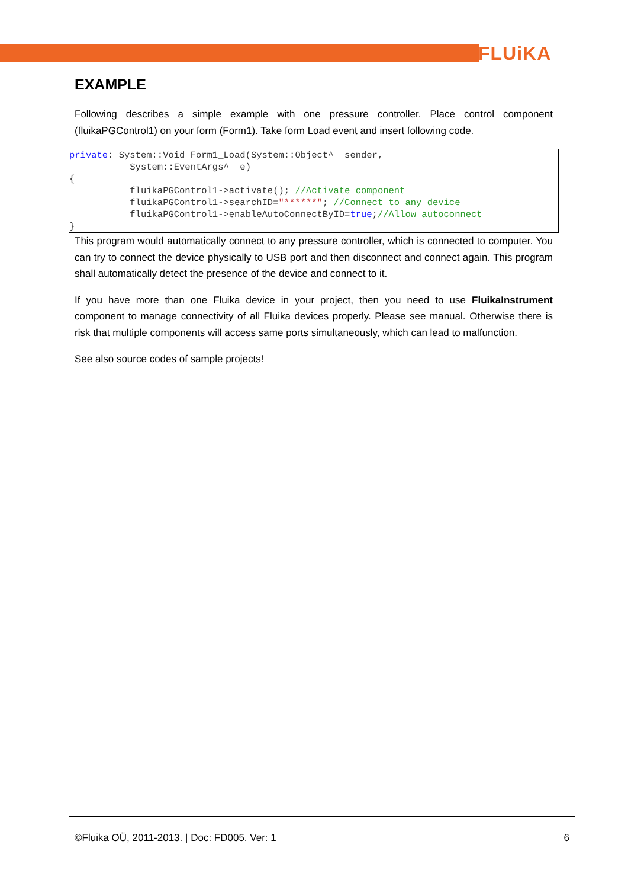FLUiKA
EXAMPLE
Following describes a simple example with one pressure controller. Place control component (fluikaPGControl1) on your form (Form1). Take form Load event and insert following code.
private: System::Void Form1_Load(System::Object^  sender,
           System::EventArgs^  e)
{
           fluikaPGControl1->activate(); //Activate component
           fluikaPGControl1->searchID="******"; //Connect to any device
           fluikaPGControl1->enableAutoConnectByID=true;//Allow autoconnect
}
This program would automatically connect to any pressure controller, which is connected to computer. You can try to connect the device physically to USB port and then disconnect and connect again. This program shall automatically detect the presence of the device and connect to it.
If you have more than one Fluika device in your project, then you need to use FluikaInstrument component to manage connectivity of all Fluika devices properly. Please see manual. Otherwise there is risk that multiple components will access same ports simultaneously, which can lead to malfunction.
See also source codes of sample projects!
©Fluika OÜ, 2011-2013. | Doc: FD005. Ver: 1 6